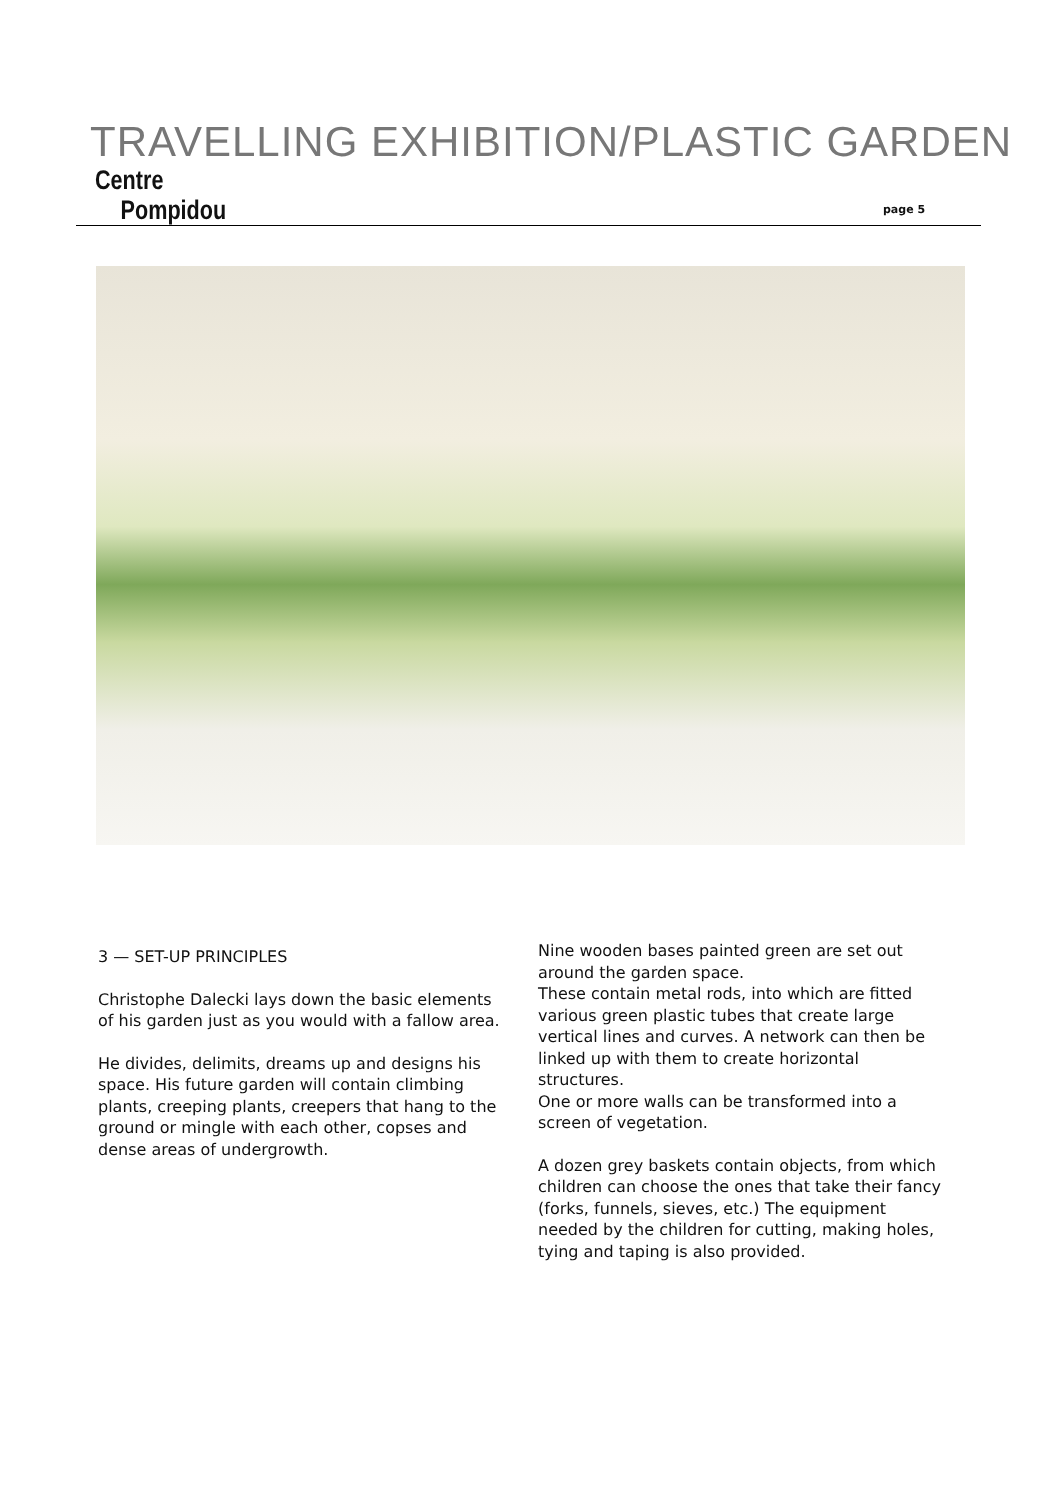TRAVELLING EXHIBITION/PLASTIC GARDEN
Centre
Pompidou
page 5
3 — SET-UP PRINCIPLES
Christophe Dalecki lays down the basic elements of his garden just as you would with a fallow area.
He divides, delimits, dreams up and designs his space. His future garden will contain climbing plants, creeping plants, creepers that hang to the ground or mingle with each other, copses and dense areas of undergrowth.
Nine wooden bases painted green are set out around the garden space.
These contain metal rods, into which are fitted various green plastic tubes that create large vertical lines and curves. A network can then be linked up with them to create horizontal structures.
One or more walls can be transformed into a screen of vegetation.
A dozen grey baskets contain objects, from which children can choose the ones that take their fancy (forks, funnels, sieves, etc.) The equipment needed by the children for cutting, making holes, tying and taping is also provided.